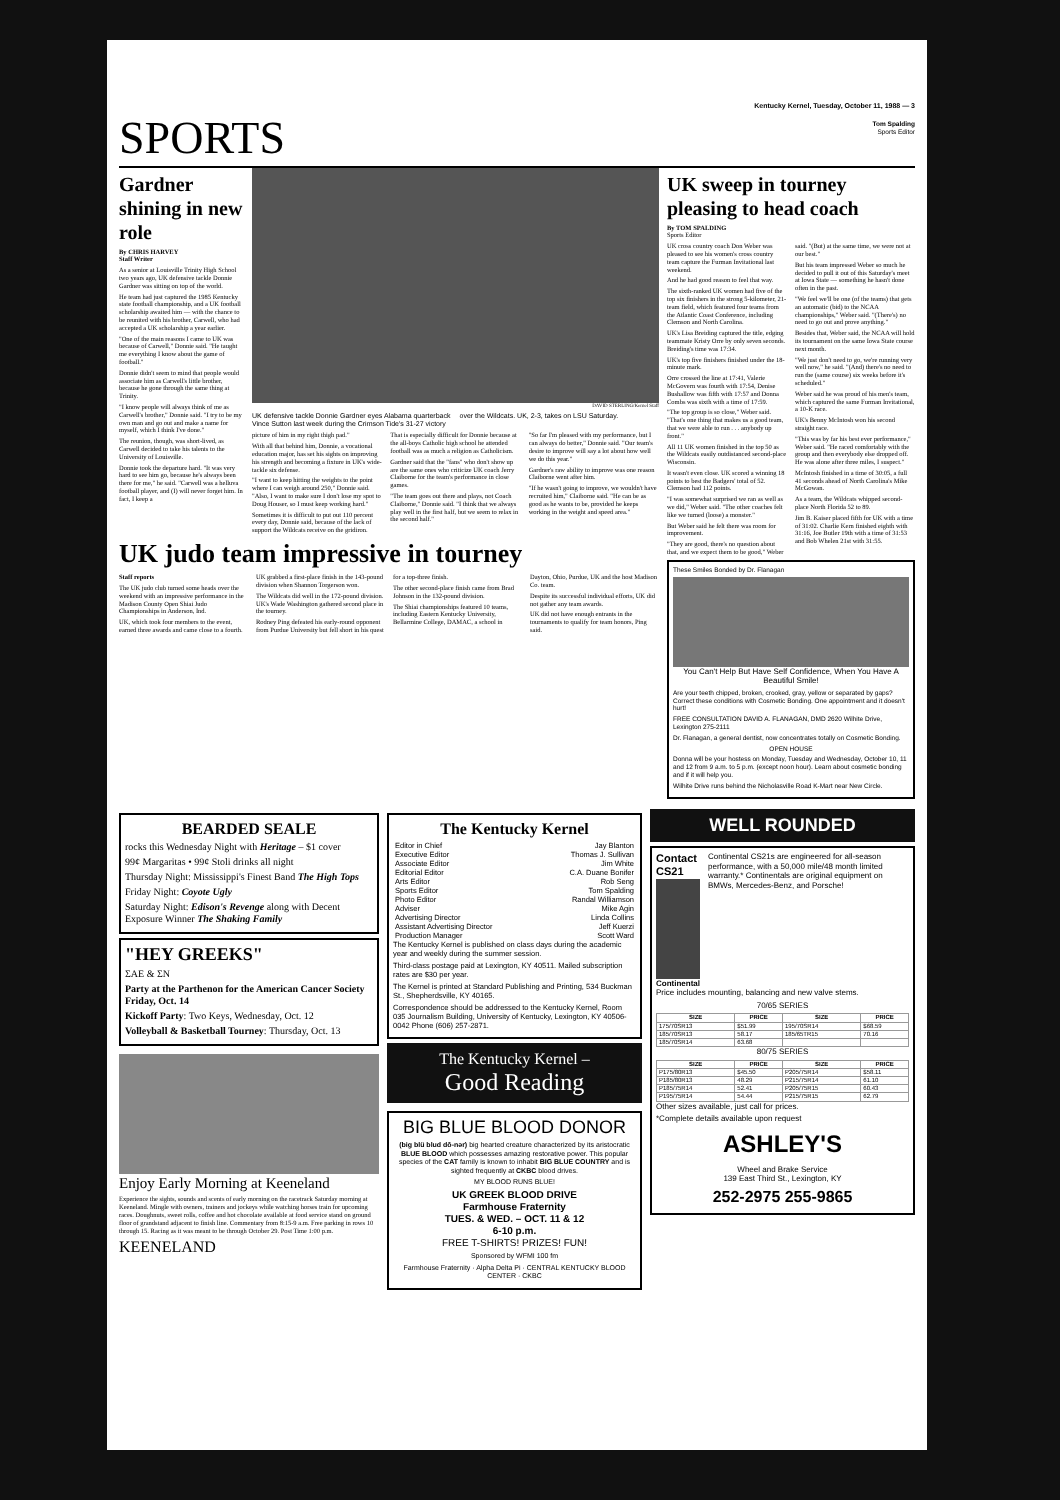Kentucky Kernel, Tuesday, October 11, 1988 — 3
SPORTS
Tom Spalding
Sports Editor
Gardner shining in new role
By CHRIS HARVEY
Staff Writer
As a senior at Louisville Trinity High School two years ago, UK defensive tackle Donnie Gardner was sitting on top of the world.
He team had just captured the 1985 Kentucky state football championship, and a UK football scholarship awaited him — with the chance to be reunited with his brother, Carwell, who had accepted a UK scholarship a year earlier.
"One of the main reasons I came to UK was because of Carwell," Donnie said. "He taught me everything I know about the game of football."
Donnie didn't seem to mind that people would associate him as Carwell's little brother, because he gone through the same thing at Trinity.
"I know people will always think of me as Carwell's brother," Donnie said. "I try to be my own man and go out and make a name for myself, which I think I've done."
The reunion, though, was short-lived, as Carwell decided to take his talents to the University of Louisville.
Donnie took the departure hard. "It was very hard to see him go, because he's always been there for me," he said. "Carwell was a helluva football player, and (I) will never forget him. In fact, I keep a
DAVID STERLING/Kernel Staff
UK defensive tackle Donnie Gardner eyes Alabama quarterback Vince Sutton last week during the Crimson Tide's 31-27 victory over the Wildcats. UK, 2-3, takes on LSU Saturday.
picture of him in my right thigh pad."
With all that behind him, Donnie, a vocational education major, has set his sights on improving his strength and becoming a fixture in UK's wide-tackle six defense.
"I want to keep hitting the weights to the point where I can weigh around 250," Donnie said. "Also, I want to make sure I don't lose my spot to Doug Houser, so I must keep working hard."
Sometimes it is difficult to put out 110 percent every day, Donnie said, because of the lack of support the Wildcats receive on the gridiron.
That is especially difficult for Donnie because at the all-boys Catholic high school he attended football was as much a religion as Catholicism.
Gardner said that the "fans" who don't show up are the same ones who criticize UK coach Jerry Claiborne for the team's performance in close games.
"The team goes out there and plays, not Coach Claiborne," Donnie said. "I think that we always play well in the first half, but we seem to relax in the second half."
"So far I'm pleased with my performance, but I can always do better," Donnie said. "Our team's desire to improve will say a lot about how well we do this year."
Gardner's raw ability to improve was one reason Claiborne went after him.
"If he wasn't going to improve, we wouldn't have recruited him," Claiborne said. "He can be as good as he wants to be, provided he keeps working in the weight and speed area."
UK judo team impressive in tourney
Staff reports
The UK judo club turned some heads over the weekend with an impressive performance in the Madison County Open Shiai Judo Championships in Anderson, Ind.
UK, which took four members to the event, earned three awards and came close to a fourth.
UK grabbed a first-place finish in the 143-pound division when Shannon Torgerson won.
The Wildcats did well in the 172-pound division. UK's Wade Washington gathered second place in the tourney.
Rodney Ping defeated his early-round opponent from Purdue University but fell short in his quest for a top-three finish.
The other second-place finish came from Brad Johnson in the 132-pound division.
The Shiai championships featured 10 teams, including Eastern Kentucky University, Bellarmine College, DAMAC, a school in Dayton, Ohio, Purdue, UK and the host Madison Co. team.
Despite its successful individual efforts, UK did not gather any team awards.
UK did not have enough entrants in the tournaments to qualify for team honors, Ping said.
UK sweep in tourney pleasing to head coach
By TOM SPALDING
Sports Editor
UK cross country coach Don Weber was pleased to see his women's cross country team capture the Furman Invitational last weekend.
And he had good reason to feel that way.
The sixth-ranked UK women had five of the top six finishers in the strong 5-kilometer, 21-team field, which featured four teams from the Atlantic Coast Conference, including Clemson and North Carolina.
UK's Lisa Breiding captured the title, edging teammate Kristy Orre by only seven seconds. Breiding's time was 17:34.
UK's top five finishers finished under the 18-minute mark.
Orre crossed the line at 17:41, Valerie McGovern was fourth with 17:54, Denise Bushallow was fifth with 17:57 and Donna Combs was sixth with a time of 17:59.
"The top group is so close," Weber said. "That's one thing that makes us a good team, that we were able to run . . . anybody up front."
All 11 UK women finished in the top 50 as the Wildcats easily outdistanced second-place Wisconsin.
It wasn't even close. UK scored a winning 18 points to best the Badgers' total of 52. Clemson had 112 points.
"I was somewhat surprised we ran as well as we did," Weber said. "The other coaches felt like we turned (loose) a monster."
But Weber said he felt there was room for improvement.
"They are good, there's no question about that, and we expect them to be good," Weber said. "(But) at the same time, we were not at our best."
But his team impressed Weber so much he decided to pull it out of this Saturday's meet at Iowa State — something he hasn't done often in the past.
"We feel we'll be one (of the teams) that gets an automatic (bid) to the NCAA championships," Weber said. "(There's) no need to go out and prove anything."
Besides that, Weber said, the NCAA will hold its tournament on the same Iowa State course next month.
"We just don't need to go, we're running very well now," he said. "(And) there's no need to run the (same course) six weeks before it's scheduled."
Weber said he was proud of his men's team, which captured the same Furman Invitational, a 10-K race.
UK's Benny McIntosh won his second straight race.
"This was by far his best ever performance," Weber said. "He raced comfortably with the group and then everybody else dropped off. He was alone after three miles, I suspect."
McIntosh finished in a time of 30:05, a full 41 seconds ahead of North Carolina's Mike McGowan.
As a team, the Wildcats whipped second-place North Florida 52 to 89.
Jim B. Kaiser placed fifth for UK with a time of 31:02. Charlie Kern finished eighth with 31:16, Joe Butler 19th with a time of 31:53 and Bob Whelen 21st with 31:55.
These Smiles Bonded by Dr. Flanagan
You Can't Help But Have Self Confidence, When You Have A Beautiful Smile!
Are your teeth chipped, broken, crooked, gray, yellow or separated by gaps? Correct these conditions with Cosmetic Bonding. One appointment and it doesn't hurt!
FREE CONSULTATION DAVID A. FLANAGAN, DMD 2620 Wilhite Drive, Lexington 275-2111
Dr. Flanagan, a general dentist, now concentrates totally on Cosmetic Bonding.
OPEN HOUSE
Donna will be your hostess on Monday, Tuesday and Wednesday, October 10, 11 and 12 from 9 a.m. to 5 p.m. (except noon hour). Learn about cosmetic bonding and if it will help you.
Wilhite Drive runs behind the Nicholasville Road K-Mart near New Circle.
BEARDED SEALE
rocks this Wednesday Night with Heritage – $1 cover
99¢ Margaritas • 99¢ Stoli drinks all night
Thursday Night: Mississippi's Finest Band The High Tops
Friday Night: Coyote Ugly
Saturday Night: Edison's Revenge along with Decent Exposure Winner The Shaking Family
"HEY GREEKS"
ΣΑΕ & ΣΝ
Party at the Parthenon for the American Cancer Society Friday, Oct. 14
Kickoff Party: Two Keys, Wednesday, Oct. 12
Volleyball & Basketball Tourney: Thursday, Oct. 13
Enjoy Early Morning at Keeneland
Experience the sights, sounds and scents of early morning on the racetrack Saturday morning at Keeneland. Mingle with owners, trainers and jockeys while watching horses train for upcoming races. Doughnuts, sweet rolls, coffee and hot chocolate available at food service stand on ground floor of grandstand adjacent to finish line. Commentary from 8:15-9 a.m. Free parking in rows 10 through 15. Racing as it was meant to be through October 29. Post Time 1:00 p.m.
KEENELAND
The Kentucky Kernel
| Editor in Chief | Jay Blanton |
| Executive Editor | Thomas J. Sullivan |
| Associate Editor | Jim White |
| Editorial Editor | C.A. Duane Bonifer |
| Arts Editor | Rob Seng |
| Sports Editor | Tom Spalding |
| Photo Editor | Randal Williamson |
| Adviser | Mike Agin |
| Advertising Director | Linda Collins |
| Assistant Advertising Director | Jeff Kuerzi |
| Production Manager | Scott Ward |
The Kentucky Kernel is published on class days during the academic year and weekly during the summer session.
Third-class postage paid at Lexington, KY 40511. Mailed subscription rates are $30 per year.
The Kernel is printed at Standard Publishing and Printing, 534 Buckman St., Shepherdsville, KY 40165.
Correspondence should be addressed to the Kentucky Kernel, Room 035 Journalism Building, University of Kentucky, Lexington, KY 40506-0042 Phone (606) 257-2871.
The Kentucky Kernel –
Good Reading
BIG BLUE BLOOD DONOR
(big blü blud dō-nər) big hearted creature characterized by its aristocratic BLUE BLOOD which possesses amazing restorative power. This popular species of the CAT family is known to inhabit BIG BLUE COUNTRY and is sighted frequently at CKBC blood drives.
MY BLOOD RUNS BLUE!
UK GREEK BLOOD DRIVE
Farmhouse Fraternity
TUES. & WED. – OCT. 11 & 12
6-10 p.m.
FREE T-SHIRTS! PRIZES! FUN!
Sponsored by WFMI 100 fm
Farmhouse Fraternity · Alpha Delta Pi · CENTRAL KENTUCKY BLOOD CENTER · CKBC
WELL ROUNDED
Contact CS21
Continental
Continental CS21s are engineered for all-season performance, with a 50,000 mile/48 month limited warranty.* Continentals are original equipment on BMWs, Mercedes-Benz, and Porsche!
Price includes mounting, balancing and new valve stems.
70/65 SERIES
| SIZE | PRICE | SIZE | PRICE |
| --- | --- | --- | --- |
| 175/70SR13 | $51.99 | 195/70SR14 | $68.59 |
| 185/70SR13 | 58.17 | 185/65TR15 | 70.16 |
| 185/70SR14 | 63.68 | | |
80/75 SERIES
| SIZE | PRICE | SIZE | PRICE |
| --- | --- | --- | --- |
| P175/80R13 | $45.50 | P205/75R14 | $58.11 |
| P185/80R13 | 48.29 | P215/75R14 | 61.10 |
| P185/75R14 | 52.41 | P205/75R15 | 60.43 |
| P195/75R14 | 54.44 | P215/75R15 | 62.79 |
Other sizes available, just call for prices.
*Complete details available upon request
ASHLEY'S
Wheel and Brake Service
139 East Third St., Lexington, KY
252-2975 255-9865